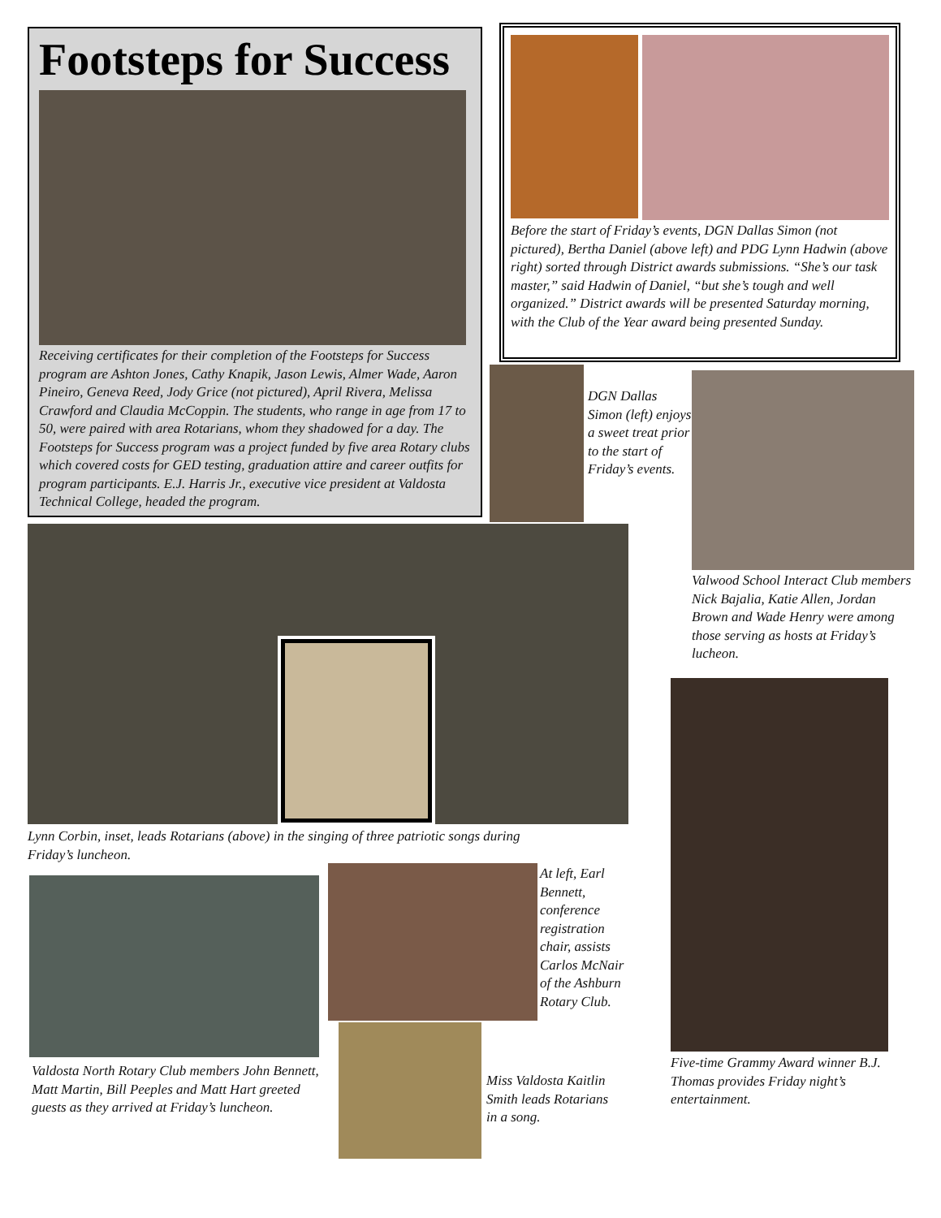Footsteps for Success
Receiving certificates for their completion of the Footsteps for Success program are Ashton Jones, Cathy Knapik, Jason Lewis, Almer Wade, Aaron Pineiro, Geneva Reed, Jody Grice (not pictured), April Rivera, Melissa Crawford and Claudia McCoppin. The students, who range in age from 17 to 50, were paired with area Rotarians, whom they shadowed for a day. The Footsteps for Success program was a project funded by five area Rotary clubs which covered costs for GED testing, graduation attire and career outfits for program participants. E.J. Harris Jr., executive vice president at Valdosta Technical College, headed the program.
Before the start of Friday’s events, DGN Dallas Simon (not pictured), Bertha Daniel (above left) and PDG Lynn Hadwin (above right) sorted through District awards submissions. “She’s our task master,” said Hadwin of Daniel, “but she’s tough and well organized.” District awards will be presented Saturday morning, with the Club of the Year award being presented Sunday.
DGN Dallas Simon (left) enjoys a sweet treat prior to the start of Friday’s events.
Valwood School Interact Club members Nick Bajalia, Katie Allen, Jordan Brown and Wade Henry were among those serving as hosts at Friday’s lucheon.
Lynn Corbin, inset, leads Rotarians (above) in the singing of three patriotic songs during Friday’s luncheon.
Five-time Grammy Award winner B.J. Thomas provides Friday night’s entertainment.
Valdosta North Rotary Club members John Bennett, Matt Martin, Bill Peeples and Matt Hart greeted guests as they arrived at Friday’s luncheon.
At left, Earl Bennett, conference registration chair, assists Carlos McNair of the Ashburn Rotary Club.
Miss Valdosta Kaitlin Smith leads Rotarians in a song.